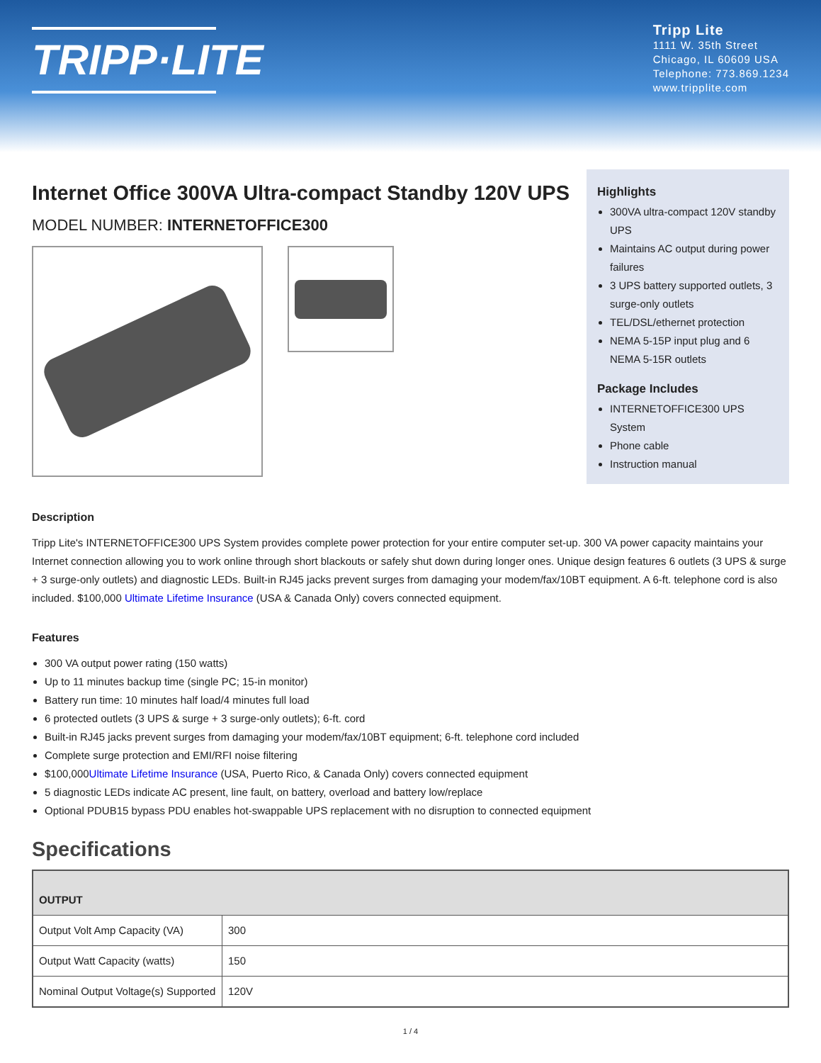TRIPP·LITE
Tripp Lite
1111 W. 35th Street
Chicago, IL 60609 USA
Telephone: 773.869.1234
www.tripplite.com
Internet Office 300VA Ultra-compact Standby 120V UPS
MODEL NUMBER: INTERNETOFFICE300
Highlights
300VA ultra-compact 120V standby UPS
Maintains AC output during power failures
3 UPS battery supported outlets, 3 surge-only outlets
TEL/DSL/ethernet protection
NEMA 5-15P input plug and 6 NEMA 5-15R outlets
Package Includes
INTERNETOFFICE300 UPS System
Phone cable
Instruction manual
Description
Tripp Lite's INTERNETOFFICE300 UPS System provides complete power protection for your entire computer set-up. 300 VA power capacity maintains your Internet connection allowing you to work online through short blackouts or safely shut down during longer ones. Unique design features 6 outlets (3 UPS & surge + 3 surge-only outlets) and diagnostic LEDs. Built-in RJ45 jacks prevent surges from damaging your modem/fax/10BT equipment. A 6-ft. telephone cord is also included. $100,000 Ultimate Lifetime Insurance (USA & Canada Only) covers connected equipment.
Features
300 VA output power rating (150 watts)
Up to 11 minutes backup time (single PC; 15-in monitor)
Battery run time: 10 minutes half load/4 minutes full load
6 protected outlets (3 UPS & surge + 3 surge-only outlets); 6-ft. cord
Built-in RJ45 jacks prevent surges from damaging your modem/fax/10BT equipment; 6-ft. telephone cord included
Complete surge protection and EMI/RFI noise filtering
$100,000Ultimate Lifetime Insurance (USA, Puerto Rico, & Canada Only) covers connected equipment
5 diagnostic LEDs indicate AC present, line fault, on battery, overload and battery low/replace
Optional PDUB15 bypass PDU enables hot-swappable UPS replacement with no disruption to connected equipment
Specifications
| OUTPUT | |
| --- | --- |
| Output Volt Amp Capacity (VA) | 300 |
| Output Watt Capacity (watts) | 150 |
| Nominal Output Voltage(s) Supported | 120V |
1 / 4